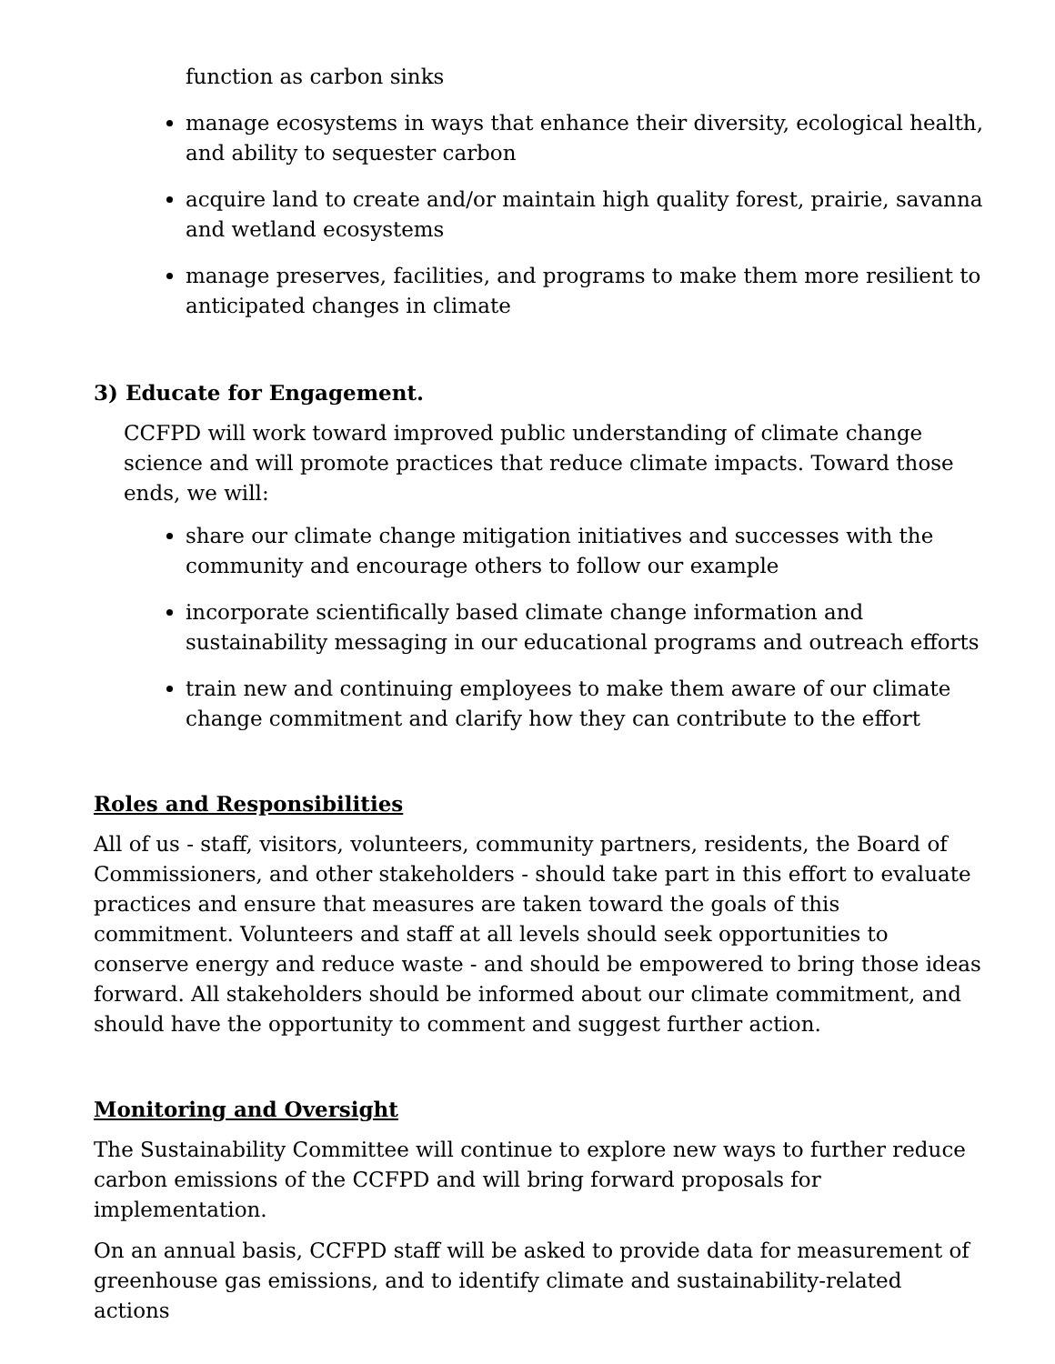function as carbon sinks
manage ecosystems in ways that enhance their diversity, ecological health, and ability to sequester carbon
acquire land to create and/or maintain high quality forest, prairie, savanna and wetland ecosystems
manage preserves, facilities, and programs to make them more resilient to anticipated changes in climate
3) Educate for Engagement.
CCFPD will work toward improved public understanding of climate change science and will promote practices that reduce climate impacts. Toward those ends, we will:
share our climate change mitigation initiatives and successes with the community and encourage others to follow our example
incorporate scientifically based climate change information and sustainability messaging in our educational programs and outreach efforts
train new and continuing employees to make them aware of our climate change commitment and clarify how they can contribute to the effort
Roles and Responsibilities
All of us - staff, visitors, volunteers, community partners, residents, the Board of Commissioners, and other stakeholders - should take part in this effort to evaluate practices and ensure that measures are taken toward the goals of this commitment. Volunteers and staff at all levels should seek opportunities to conserve energy and reduce waste - and should be empowered to bring those ideas forward. All stakeholders should be informed about our climate commitment, and should have the opportunity to comment and suggest further action.
Monitoring and Oversight
The Sustainability Committee will continue to explore new ways to further reduce carbon emissions of the CCFPD and will bring forward proposals for implementation.
On an annual basis, CCFPD staff will be asked to provide data for measurement of greenhouse gas emissions, and to identify climate and sustainability-related actions